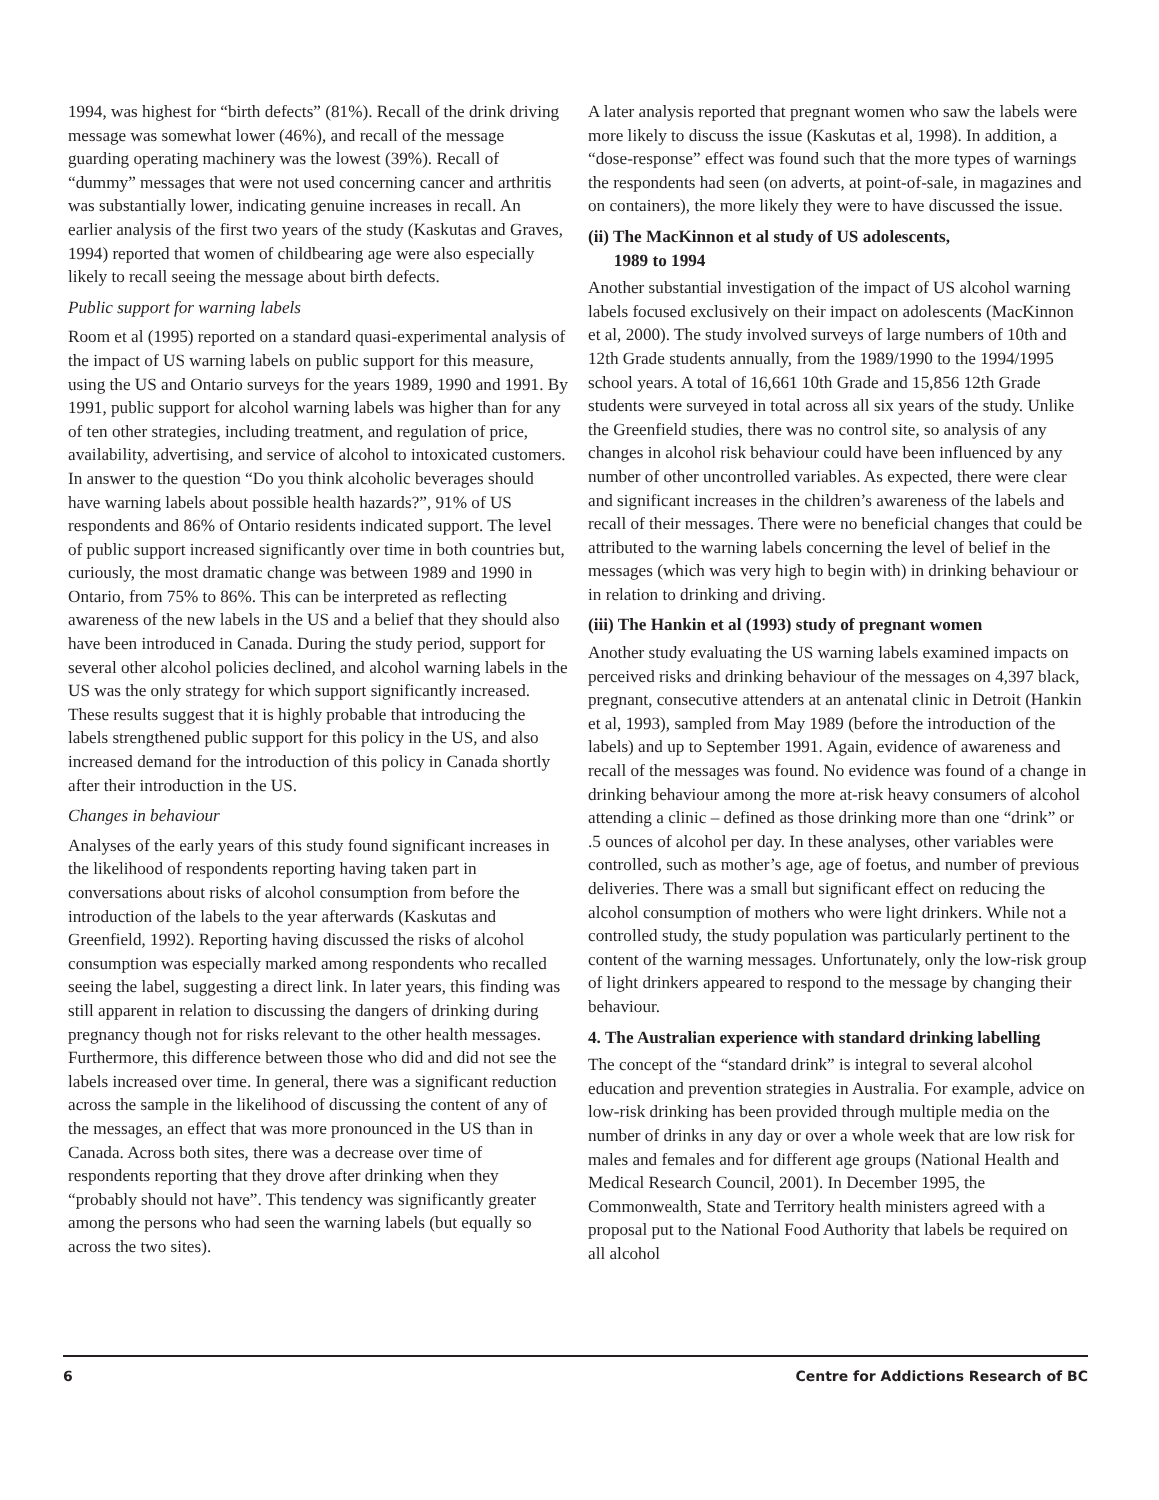1994, was highest for “birth defects” (81%). Recall of the drink driving message was somewhat lower (46%), and recall of the message guarding operating machinery was the lowest (39%). Recall of “dummy” messages that were not used concerning cancer and arthritis was substantially lower, indicating genuine increases in recall. An earlier analysis of the first two years of the study (Kaskutas and Graves, 1994) reported that women of childbearing age were also especially likely to recall seeing the message about birth defects.
Public support for warning labels
Room et al (1995) reported on a standard quasi-experimental analysis of the impact of US warning labels on public support for this measure, using the US and Ontario surveys for the years 1989, 1990 and 1991. By 1991, public support for alcohol warning labels was higher than for any of ten other strategies, including treatment, and regulation of price, availability, advertising, and service of alcohol to intoxicated customers. In answer to the question “Do you think alcoholic beverages should have warning labels about possible health hazards?”, 91% of US respondents and 86% of Ontario residents indicated support. The level of public support increased significantly over time in both countries but, curiously, the most dramatic change was between 1989 and 1990 in Ontario, from 75% to 86%. This can be interpreted as reflecting awareness of the new labels in the US and a belief that they should also have been introduced in Canada. During the study period, support for several other alcohol policies declined, and alcohol warning labels in the US was the only strategy for which support significantly increased. These results suggest that it is highly probable that introducing the labels strengthened public support for this policy in the US, and also increased demand for the introduction of this policy in Canada shortly after their introduction in the US.
Changes in behaviour
Analyses of the early years of this study found significant increases in the likelihood of respondents reporting having taken part in conversations about risks of alcohol consumption from before the introduction of the labels to the year afterwards (Kaskutas and Greenfield, 1992). Reporting having discussed the risks of alcohol consumption was especially marked among respondents who recalled seeing the label, suggesting a direct link. In later years, this finding was still apparent in relation to discussing the dangers of drinking during pregnancy though not for risks relevant to the other health messages. Furthermore, this difference between those who did and did not see the labels increased over time. In general, there was a significant reduction across the sample in the likelihood of discussing the content of any of the messages, an effect that was more pronounced in the US than in Canada. Across both sites, there was a decrease over time of respondents reporting that they drove after drinking when they “probably should not have”. This tendency was significantly greater among the persons who had seen the warning labels (but equally so across the two sites).
A later analysis reported that pregnant women who saw the labels were more likely to discuss the issue (Kaskutas et al, 1998). In addition, a “dose-response” effect was found such that the more types of warnings the respondents had seen (on adverts, at point-of-sale, in magazines and on containers), the more likely they were to have discussed the issue.
(ii) The MacKinnon et al study of US adolescents,
1989 to 1994
Another substantial investigation of the impact of US alcohol warning labels focused exclusively on their impact on adolescents (MacKinnon et al, 2000). The study involved surveys of large numbers of 10th and 12th Grade students annually, from the 1989/1990 to the 1994/1995 school years. A total of 16,661 10th Grade and 15,856 12th Grade students were surveyed in total across all six years of the study. Unlike the Greenfield studies, there was no control site, so analysis of any changes in alcohol risk behaviour could have been influenced by any number of other uncontrolled variables. As expected, there were clear and significant increases in the children’s awareness of the labels and recall of their messages. There were no beneficial changes that could be attributed to the warning labels concerning the level of belief in the messages (which was very high to begin with) in drinking behaviour or in relation to drinking and driving.
(iii) The Hankin et al (1993) study of pregnant women
Another study evaluating the US warning labels examined impacts on perceived risks and drinking behaviour of the messages on 4,397 black, pregnant, consecutive attenders at an antenatal clinic in Detroit (Hankin et al, 1993), sampled from May 1989 (before the introduction of the labels) and up to September 1991. Again, evidence of awareness and recall of the messages was found. No evidence was found of a change in drinking behaviour among the more at-risk heavy consumers of alcohol attending a clinic – defined as those drinking more than one “drink” or .5 ounces of alcohol per day. In these analyses, other variables were controlled, such as mother’s age, age of foetus, and number of previous deliveries. There was a small but significant effect on reducing the alcohol consumption of mothers who were light drinkers. While not a controlled study, the study population was particularly pertinent to the content of the warning messages. Unfortunately, only the low-risk group of light drinkers appeared to respond to the message by changing their behaviour.
4. The Australian experience with standard drinking labelling
The concept of the “standard drink” is integral to several alcohol education and prevention strategies in Australia. For example, advice on low-risk drinking has been provided through multiple media on the number of drinks in any day or over a whole week that are low risk for males and females and for different age groups (National Health and Medical Research Council, 2001). In December 1995, the Commonwealth, State and Territory health ministers agreed with a proposal put to the National Food Authority that labels be required on all alcohol
6 Centre for Addictions Research of BC